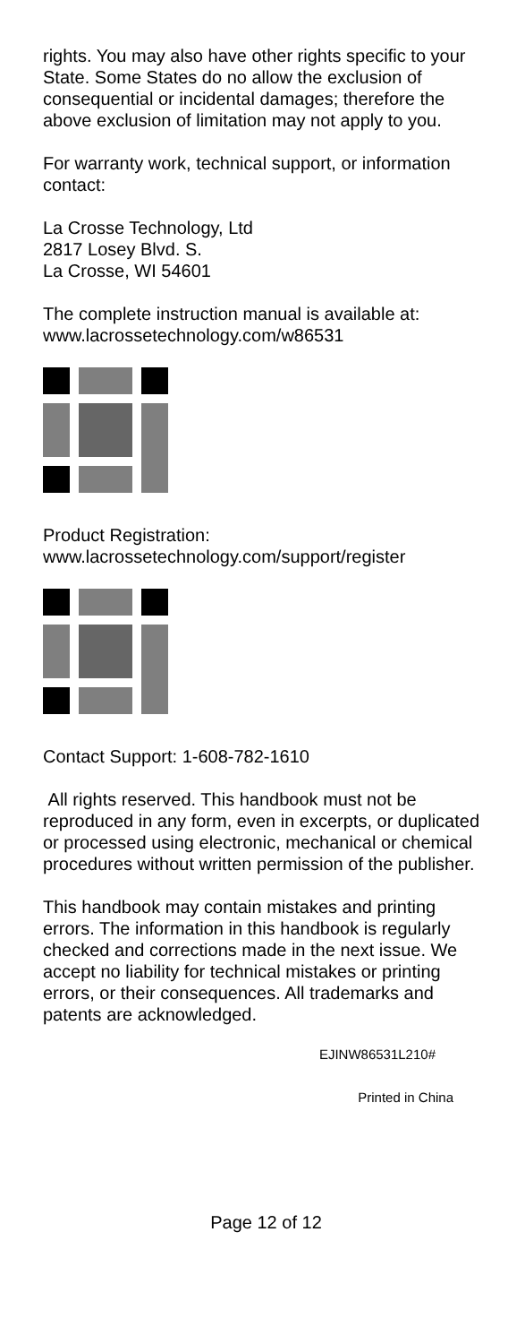rights. You may also have other rights specific to your State. Some States do no allow the exclusion of consequential or incidental damages; therefore the above exclusion of limitation may not apply to you.
For warranty work, technical support, or information contact:
La Crosse Technology, Ltd
2817 Losey Blvd. S.
La Crosse, WI 54601
The complete instruction manual is available at:
www.lacrossetechnology.com/w86531
Product Registration:
www.lacrossetechnology.com/support/register
Contact Support: 1-608-782-1610
All rights reserved. This handbook must not be reproduced in any form, even in excerpts, or duplicated or processed using electronic, mechanical or chemical procedures without written permission of the publisher.
This handbook may contain mistakes and printing errors. The information in this handbook is regularly checked and corrections made in the next issue. We accept no liability for technical mistakes or printing errors, or their consequences. All trademarks and patents are acknowledged.
EJINW86531L210#
Printed in China
Page 12 of 12